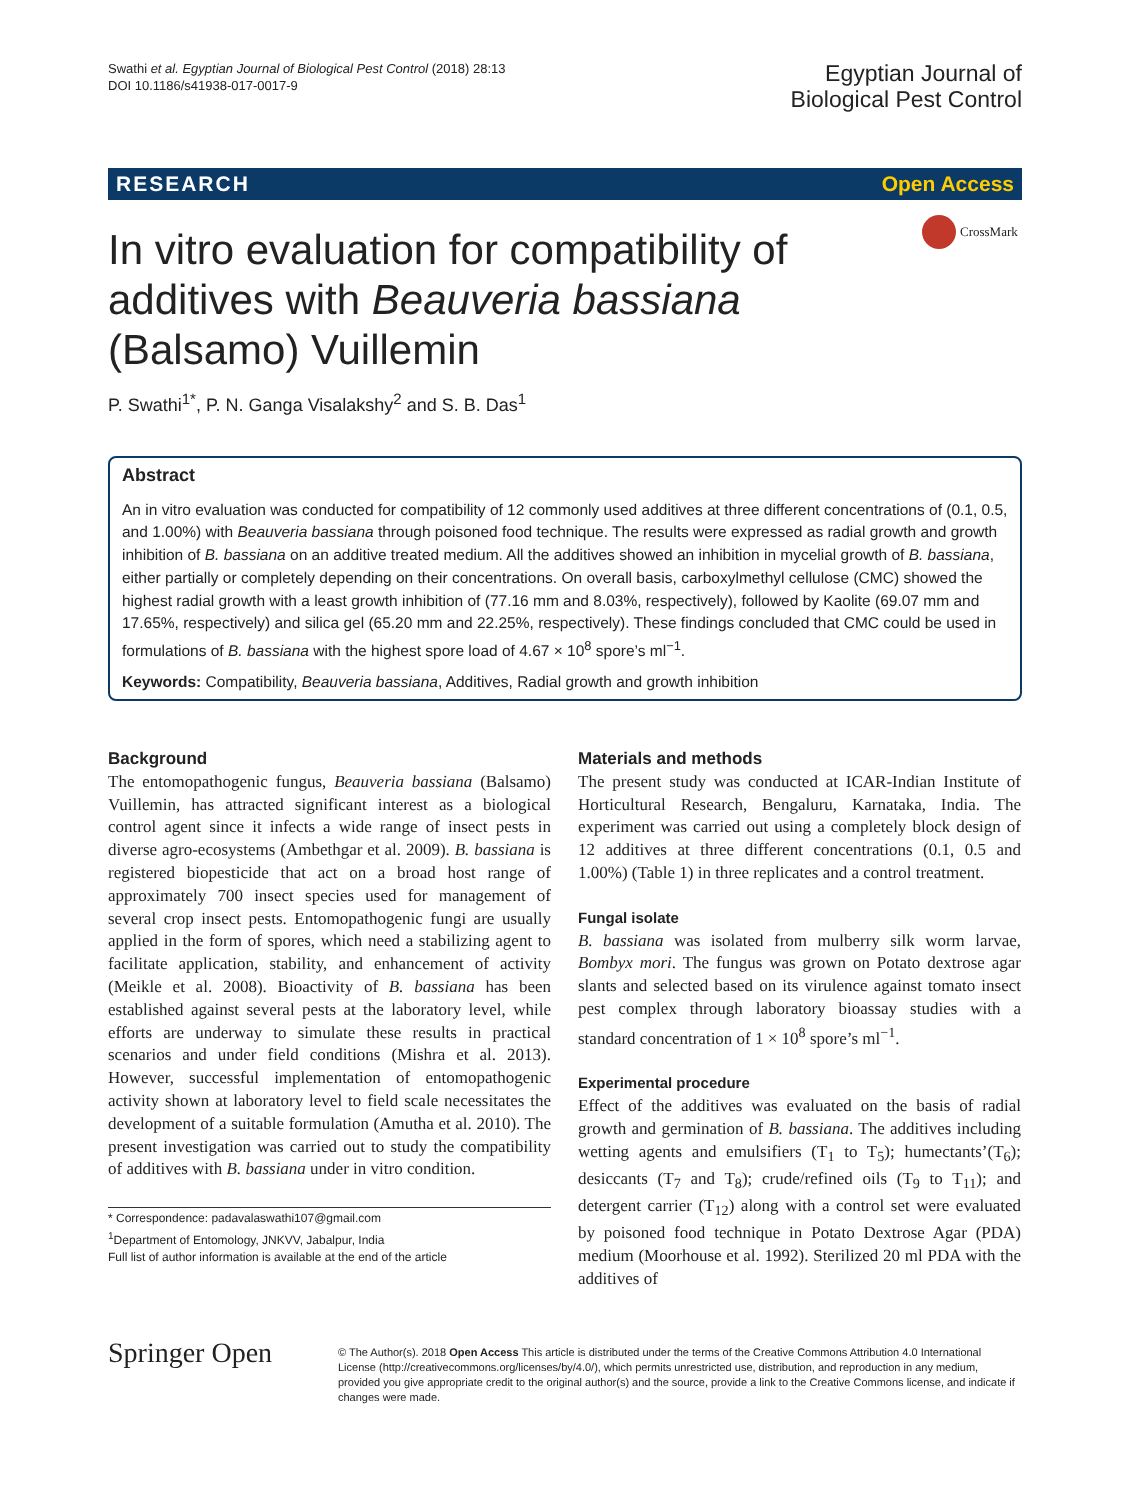Swathi et al. Egyptian Journal of Biological Pest Control (2018) 28:13
DOI 10.1186/s41938-017-0017-9
Egyptian Journal of
Biological Pest Control
RESEARCH Open Access
CrossMark
In vitro evaluation for compatibility of additives with Beauveria bassiana (Balsamo) Vuillemin
P. Swathi<sup>1*</sup>, P. N. Ganga Visalakshy<sup>2</sup> and S. B. Das<sup>1</sup>
Abstract
An in vitro evaluation was conducted for compatibility of 12 commonly used additives at three different concentrations of (0.1, 0.5, and 1.00%) with Beauveria bassiana through poisoned food technique. The results were expressed as radial growth and growth inhibition of B. bassiana on an additive treated medium. All the additives showed an inhibition in mycelial growth of B. bassiana, either partially or completely depending on their concentrations. On overall basis, carboxylmethyl cellulose (CMC) showed the highest radial growth with a least growth inhibition of (77.16 mm and 8.03%, respectively), followed by Kaolite (69.07 mm and 17.65%, respectively) and silica gel (65.20 mm and 22.25%, respectively). These findings concluded that CMC could be used in formulations of B. bassiana with the highest spore load of 4.67 × 10<sup>8</sup> spore’s ml<sup>−1</sup>.
Keywords: Compatibility, Beauveria bassiana, Additives, Radial growth and growth inhibition
Background
The entomopathogenic fungus, Beauveria bassiana (Balsamo) Vuillemin, has attracted significant interest as a biological control agent since it infects a wide range of insect pests in diverse agro-ecosystems (Ambethgar et al. 2009). B. bassiana is registered biopesticide that act on a broad host range of approximately 700 insect species used for management of several crop insect pests. Entomopathogenic fungi are usually applied in the form of spores, which need a stabilizing agent to facilitate application, stability, and enhancement of activity (Meikle et al. 2008). Bioactivity of B. bassiana has been established against several pests at the laboratory level, while efforts are underway to simulate these results in practical scenarios and under field conditions (Mishra et al. 2013). However, successful implementation of entomopathogenic activity shown at laboratory level to field scale necessitates the development of a suitable formulation (Amutha et al. 2010). The present investigation was carried out to study the compatibility of additives with B. bassiana under in vitro condition.
* Correspondence: padavalaswathi107@gmail.com
<sup>1</sup> Department of Entomology, JNKVV, Jabalpur, India
Full list of author information is available at the end of the article
Materials and methods
The present study was conducted at ICAR-Indian Institute of Horticultural Research, Bengaluru, Karnataka, India. The experiment was carried out using a completely block design of 12 additives at three different concentrations (0.1, 0.5 and 1.00%) (Table 1) in three replicates and a control treatment.
Fungal isolate
B. bassiana was isolated from mulberry silk worm larvae, Bombyx mori. The fungus was grown on Potato dextrose agar slants and selected based on its virulence against tomato insect pest complex through laboratory bioassay studies with a standard concentration of 1 × 10<sup>8</sup> spore’s ml<sup>−1</sup>.
Experimental procedure
Effect of the additives was evaluated on the basis of radial growth and germination of B. bassiana. The additives including wetting agents and emulsifiers (T<sub>1</sub> to T<sub>5</sub>); humectants’(T<sub>6</sub>); desiccants (T<sub>7</sub> and T<sub>8</sub>); crude/refined oils (T<sub>9</sub> to T<sub>11</sub>); and detergent carrier (T<sub>12</sub>) along with a control set were evaluated by poisoned food technique in Potato Dextrose Agar (PDA) medium (Moorhouse et al. 1992). Sterilized 20 ml PDA with the additives of
Springer Open
© The Author(s). 2018 Open Access This article is distributed under the terms of the Creative Commons Attribution 4.0 International License (http://creativecommons.org/licenses/by/4.0/), which permits unrestricted use, distribution, and reproduction in any medium, provided you give appropriate credit to the original author(s) and the source, provide a link to the Creative Commons license, and indicate if changes were made.